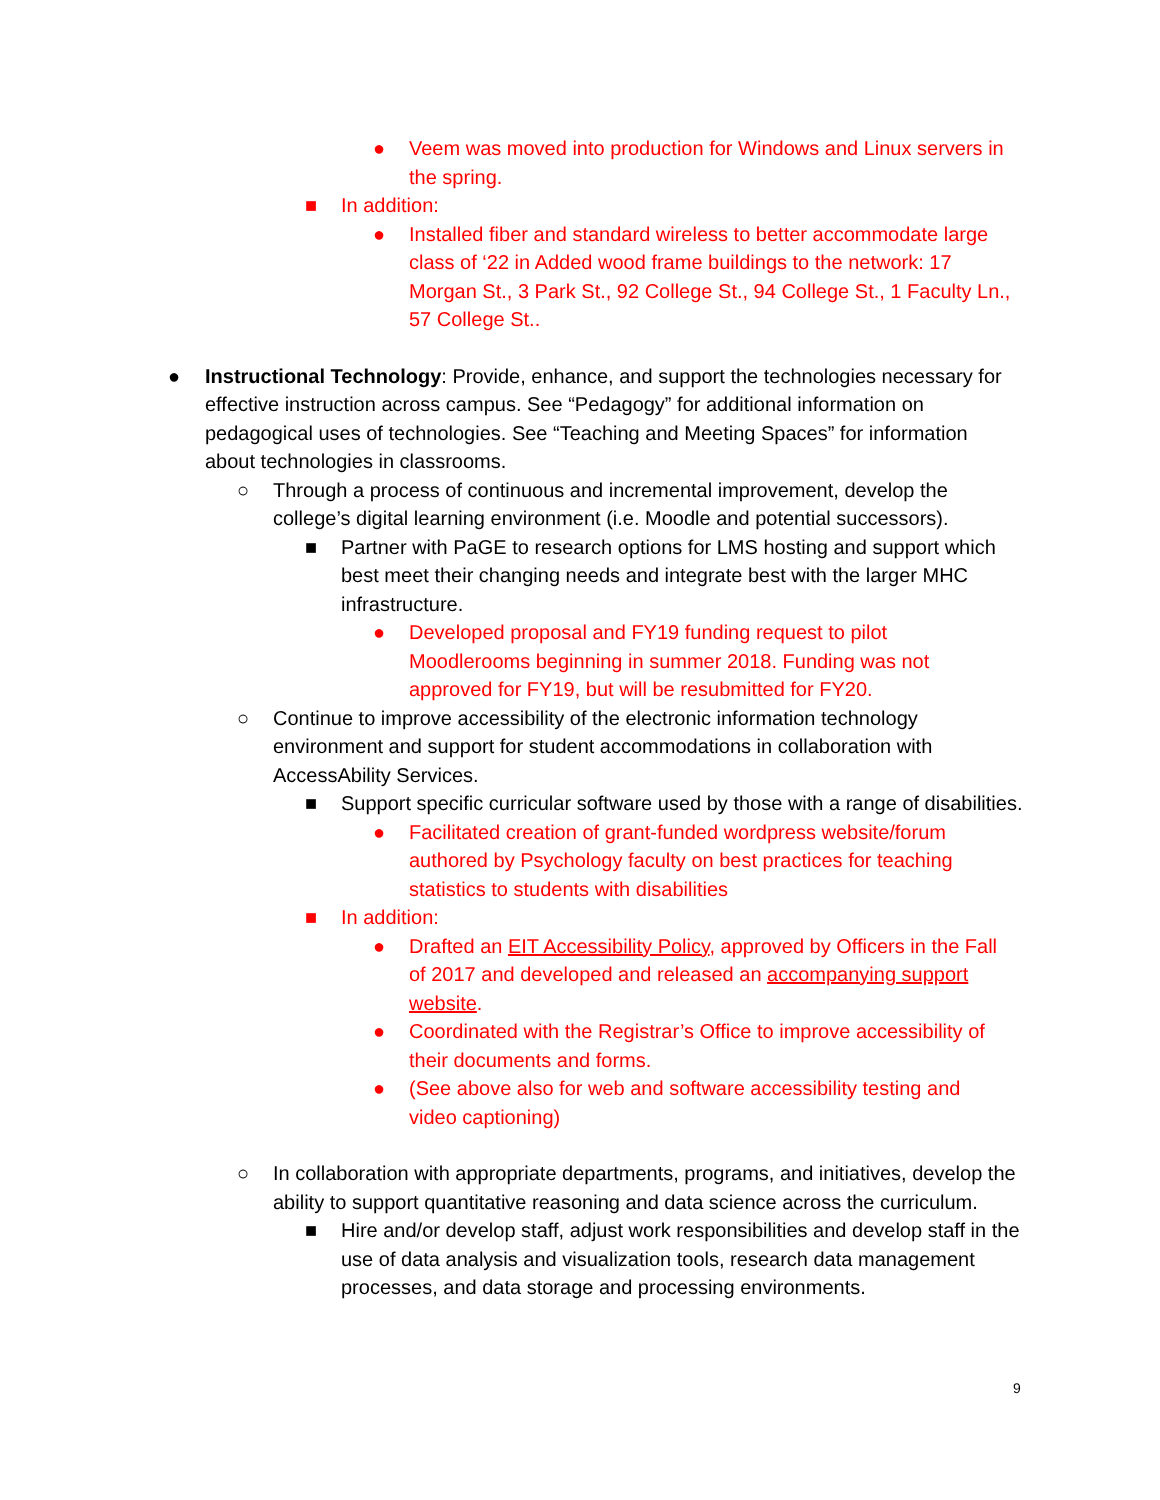● Veem was moved into production for Windows and Linux servers in the spring.
■ In addition:
● Installed fiber and standard wireless to better accommodate large class of ‘22 in Added wood frame buildings to the network: 17 Morgan St., 3 Park St., 92 College St., 94 College St., 1 Faculty Ln., 57 College St..
● Instructional Technology: Provide, enhance, and support the technologies necessary for effective instruction across campus. See “Pedagogy” for additional information on pedagogical uses of technologies. See “Teaching and Meeting Spaces” for information about technologies in classrooms.
○ Through a process of continuous and incremental improvement, develop the college’s digital learning environment (i.e. Moodle and potential successors).
■ Partner with PaGE to research options for LMS hosting and support which best meet their changing needs and integrate best with the larger MHC infrastructure.
● Developed proposal and FY19 funding request to pilot Moodlerooms beginning in summer 2018. Funding was not approved for FY19, but will be resubmitted for FY20.
○ Continue to improve accessibility of the electronic information technology environment and support for student accommodations in collaboration with AccessAbility Services.
■ Support specific curricular software used by those with a range of disabilities.
● Facilitated creation of grant-funded wordpress website/forum authored by Psychology faculty on best practices for teaching statistics to students with disabilities
■ In addition:
● Drafted an EIT Accessibility Policy, approved by Officers in the Fall of 2017 and developed and released an accompanying support website.
● Coordinated with the Registrar’s Office to improve accessibility of their documents and forms.
● (See above also for web and software accessibility testing and video captioning)
○ In collaboration with appropriate departments, programs, and initiatives, develop the ability to support quantitative reasoning and data science across the curriculum.
■ Hire and/or develop staff, adjust work responsibilities and develop staff in the use of data analysis and visualization tools, research data management processes, and data storage and processing environments.
9